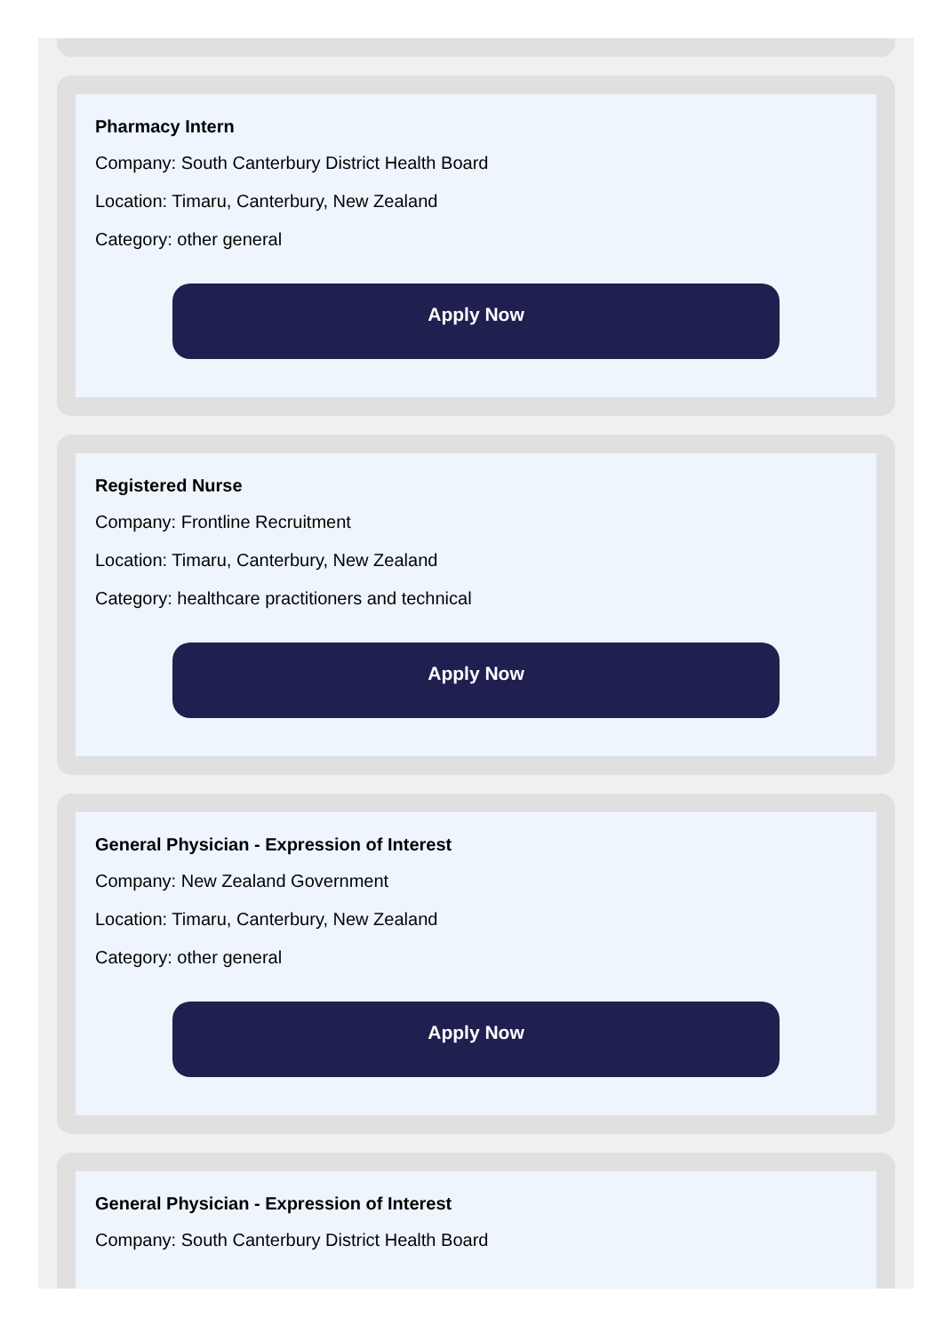Pharmacy Intern
Company: South Canterbury District Health Board
Location: Timaru, Canterbury, New Zealand
Category: other general
Apply Now
Registered Nurse
Company: Frontline Recruitment
Location: Timaru, Canterbury, New Zealand
Category: healthcare practitioners and technical
Apply Now
General Physician - Expression of Interest
Company: New Zealand Government
Location: Timaru, Canterbury, New Zealand
Category: other general
Apply Now
General Physician - Expression of Interest
Company: South Canterbury District Health Board